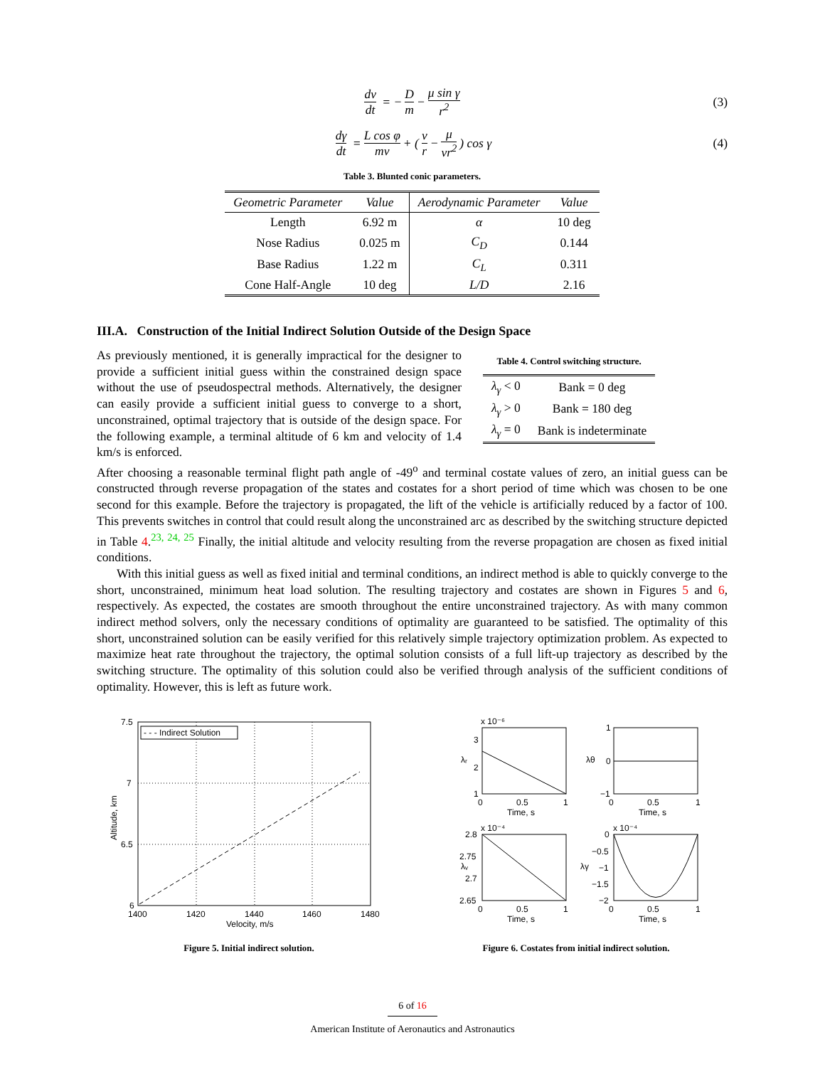dv dt = − D m − μ sin γ r<sup>2</sup> (3)
dγ dt = L cos φ mv + ( v r − μ vr<sup>2</sup> ) cos γ (4)
Table 3. Blunted conic parameters.
| Geometric Parameter | Value | Aerodynamic Parameter | Value |
| --- | --- | --- | --- |
| Length | 6.92 m | α | 10 deg |
| Nose Radius | 0.025 m | C<sub>D</sub> | 0.144 |
| Base Radius | 1.22 m | C<sub>L</sub> | 0.311 |
| Cone Half-Angle | 10 deg | L/D | 2.16 |
III.A. Construction of the Initial Indirect Solution Outside of the Design Space
As previously mentioned, it is generally impractical for the designer to provide a sufficient initial guess within the constrained design space without the use of pseudospectral methods. Alternatively, the designer can easily provide a sufficient initial guess to converge to a short, unconstrained, optimal trajectory that is outside of the design space. For the following example, a terminal altitude of 6 km and velocity of 1.4 km/s is enforced.
Table 4. Control switching structure.
| λ<sub>γ</sub> < 0 | Bank = 0 deg |
| λ<sub>γ</sub> > 0 | Bank = 180 deg |
| λ<sub>γ</sub> = 0 | Bank is indeterminate |
After choosing a reasonable terminal flight path angle of -49<sup>o</sup> and terminal costate values of zero, an initial guess can be constructed through reverse propagation of the states and costates for a short period of time which was chosen to be one second for this example. Before the trajectory is propagated, the lift of the vehicle is artificially reduced by a factor of 100. This prevents switches in control that could result along the unconstrained arc as described by the switching structure depicted in Table 4.<sup>23, 24, 25</sup> Finally, the initial altitude and velocity resulting from the reverse propagation are chosen as fixed initial conditions.
With this initial guess as well as fixed initial and terminal conditions, an indirect method is able to quickly converge to the short, unconstrained, minimum heat load solution. The resulting trajectory and costates are shown in Figures 5 and 6, respectively. As expected, the costates are smooth throughout the entire unconstrained trajectory. As with many common indirect method solvers, only the necessary conditions of optimality are guaranteed to be satisfied. The optimality of this short, unconstrained solution can be easily verified for this relatively simple trajectory optimization problem. As expected to maximize heat rate throughout the trajectory, the optimal solution consists of a full lift-up trajectory as described by the switching structure. The optimality of this solution could also be verified through analysis of the sufficient conditions of optimality. However, this is left as future work.
- - - Indirect Solution
7.5
7
6.5
6
1400
1420
1440
1460
1480
Velocity, m/s
Altitude, km
x 10⁻⁶
3
2
1
λᵣ
0
0.5
1
Time, s
1
0
−1
λθ
0
0.5
1
Time, s
x 10⁻⁴
2.8
2.75
2.7
2.65
λᵥ
0
0.5
1
Time, s
x 10⁻⁴
0
−0.5
−1
−1.5
−2
λγ
0
0.5
1
Time, s
Figure 5. Initial indirect solution. Figure 6. Costates from initial indirect solution.
6 of 16
American Institute of Aeronautics and Astronautics